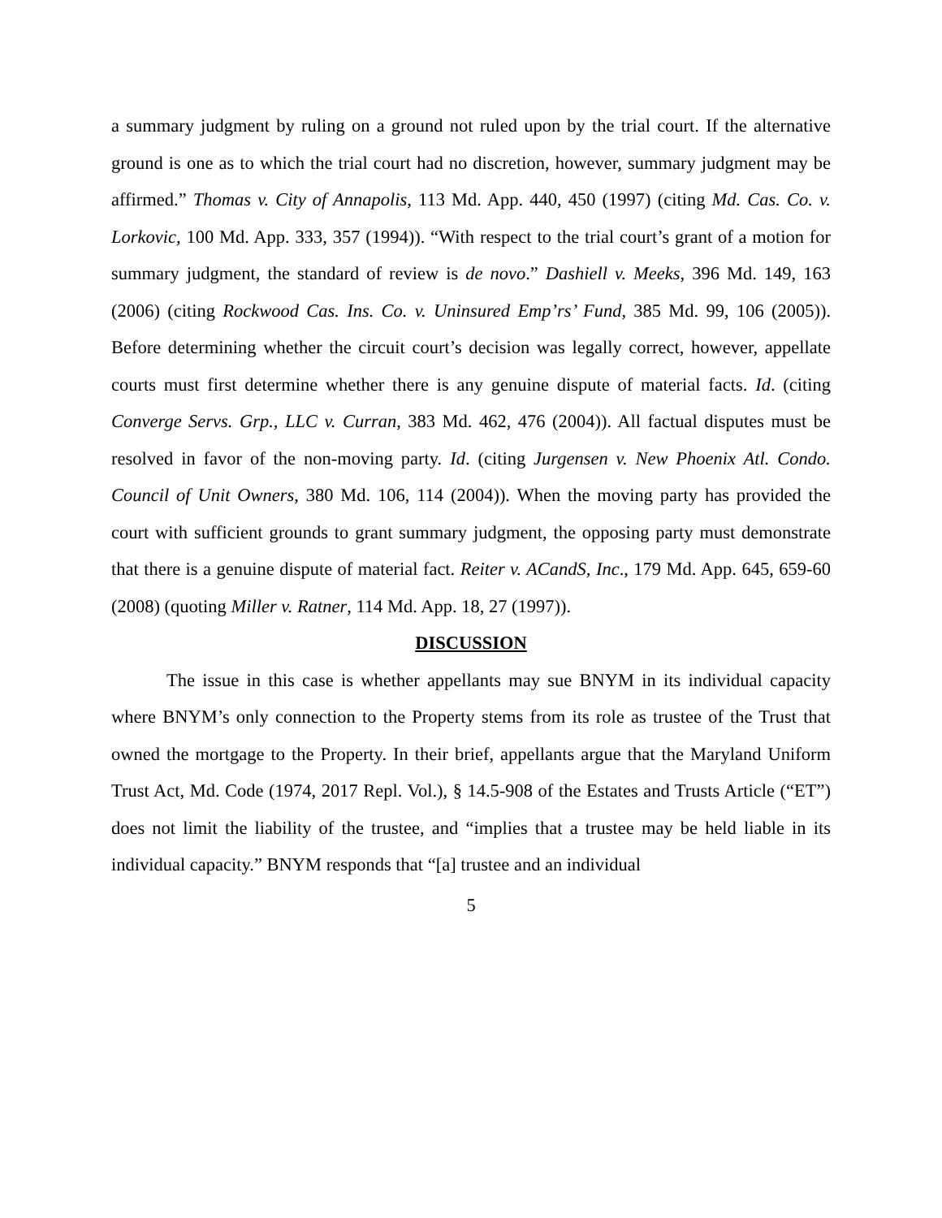a summary judgment by ruling on a ground not ruled upon by the trial court. If the alternative ground is one as to which the trial court had no discretion, however, summary judgment may be affirmed.” Thomas v. City of Annapolis, 113 Md. App. 440, 450 (1997) (citing Md. Cas. Co. v. Lorkovic, 100 Md. App. 333, 357 (1994)). “With respect to the trial court’s grant of a motion for summary judgment, the standard of review is de novo.” Dashiell v. Meeks, 396 Md. 149, 163 (2006) (citing Rockwood Cas. Ins. Co. v. Uninsured Emp’rs’ Fund, 385 Md. 99, 106 (2005)). Before determining whether the circuit court’s decision was legally correct, however, appellate courts must first determine whether there is any genuine dispute of material facts. Id. (citing Converge Servs. Grp., LLC v. Curran, 383 Md. 462, 476 (2004)). All factual disputes must be resolved in favor of the non-moving party. Id. (citing Jurgensen v. New Phoenix Atl. Condo. Council of Unit Owners, 380 Md. 106, 114 (2004)). When the moving party has provided the court with sufficient grounds to grant summary judgment, the opposing party must demonstrate that there is a genuine dispute of material fact. Reiter v. ACandS, Inc., 179 Md. App. 645, 659-60 (2008) (quoting Miller v. Ratner, 114 Md. App. 18, 27 (1997)).
DISCUSSION
The issue in this case is whether appellants may sue BNYM in its individual capacity where BNYM’s only connection to the Property stems from its role as trustee of the Trust that owned the mortgage to the Property. In their brief, appellants argue that the Maryland Uniform Trust Act, Md. Code (1974, 2017 Repl. Vol.), § 14.5-908 of the Estates and Trusts Article (“ET”) does not limit the liability of the trustee, and “implies that a trustee may be held liable in its individual capacity.” BNYM responds that “[a] trustee and an individual
5